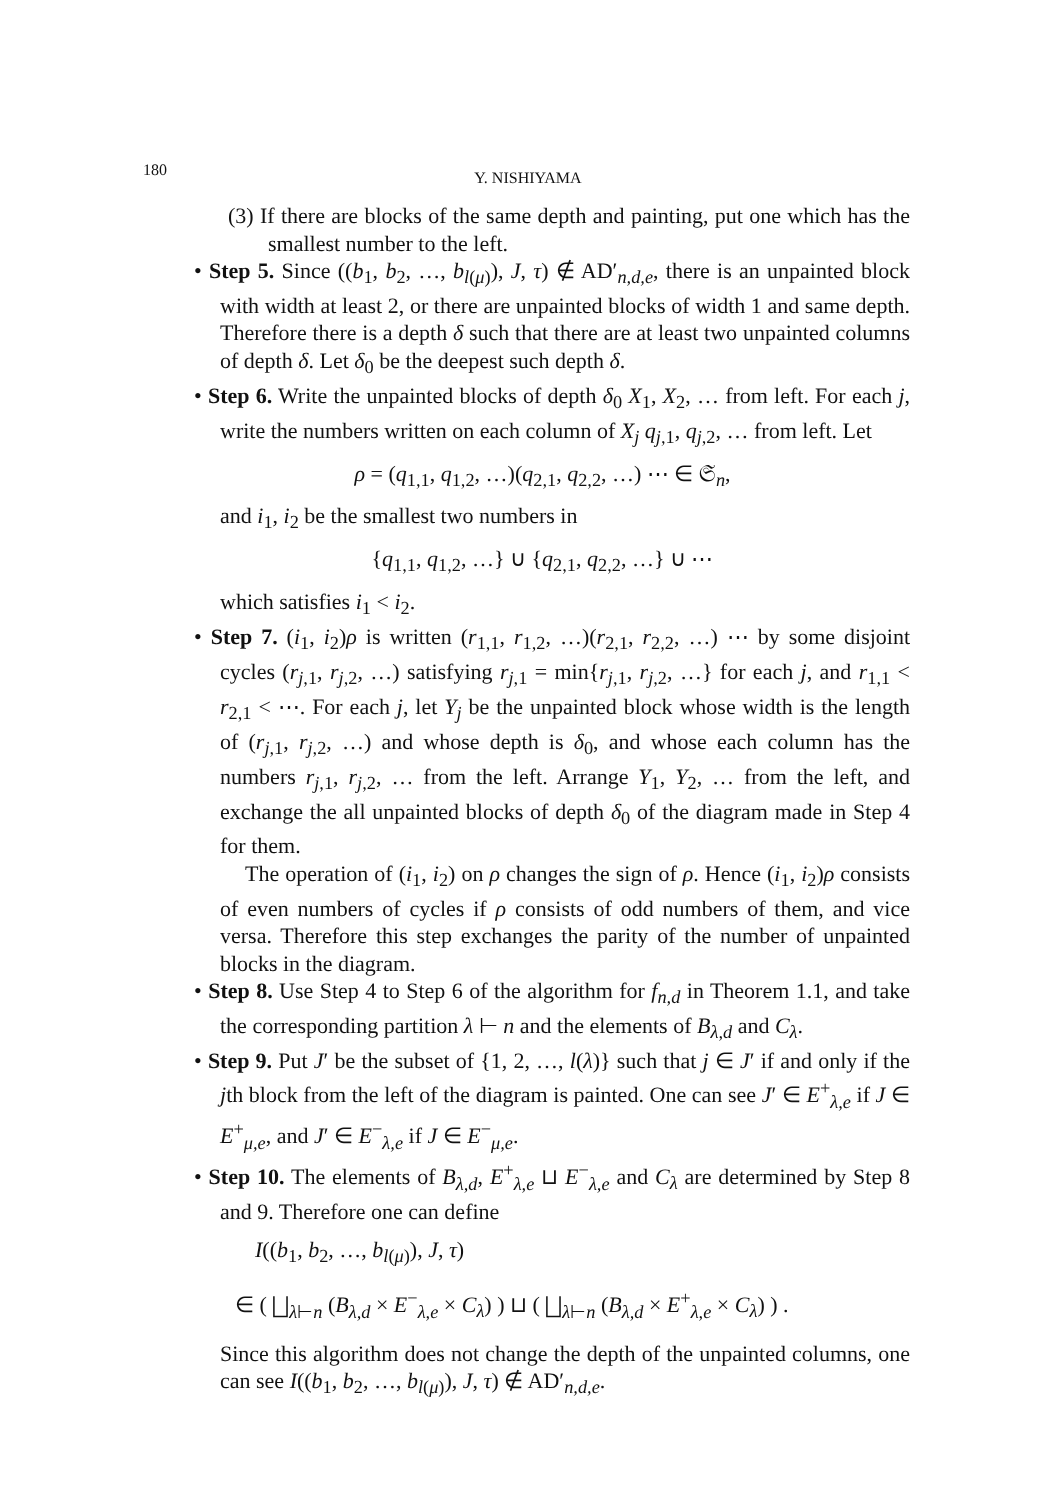180
Y. NISHIYAMA
(3) If there are blocks of the same depth and painting, put one which has the smallest number to the left.
• Step 5. Since ((b<sub>1</sub>, b<sub>2</sub>, …, b<sub>l(μ)</sub>), J, τ) ∉ AD′<sub>n,d,e</sub>, there is an unpainted block with width at least 2, or there are unpainted blocks of width 1 and same depth. Therefore there is a depth δ such that there are at least two unpainted columns of depth δ. Let δ<sub>0</sub> be the deepest such depth δ.
• Step 6. Write the unpainted blocks of depth δ<sub>0</sub> X<sub>1</sub>, X<sub>2</sub>, … from left. For each j, write the numbers written on each column of X<sub>j</sub> q<sub>j,1</sub>, q<sub>j,2</sub>, … from left. Let
ρ = (q<sub>1,1</sub>, q<sub>1,2</sub>, …)(q<sub>2,1</sub>, q<sub>2,2</sub>, …) ⋯ ∈ 𝔖<sub>n</sub>,
and i<sub>1</sub>, i<sub>2</sub> be the smallest two numbers in
{q<sub>1,1</sub>, q<sub>1,2</sub>, …} ∪ {q<sub>2,1</sub>, q<sub>2,2</sub>, …} ∪ ⋯
which satisfies i<sub>1</sub> < i<sub>2</sub>.
• Step 7. (i<sub>1</sub>, i<sub>2</sub>)ρ is written (r<sub>1,1</sub>, r<sub>1,2</sub>, …)(r<sub>2,1</sub>, r<sub>2,2</sub>, …) ⋯ by some disjoint cycles (r<sub>j,1</sub>, r<sub>j,2</sub>, …) satisfying r<sub>j,1</sub> = min{r<sub>j,1</sub>, r<sub>j,2</sub>, …} for each j, and r<sub>1,1</sub> < r<sub>2,1</sub> < ⋯. For each j, let Y<sub>j</sub> be the unpainted block whose width is the length of (r<sub>j,1</sub>, r<sub>j,2</sub>, …) and whose depth is δ<sub>0</sub>, and whose each column has the numbers r<sub>j,1</sub>, r<sub>j,2</sub>, … from the left. Arrange Y<sub>1</sub>, Y<sub>2</sub>, … from the left, and exchange the all unpainted blocks of depth δ<sub>0</sub> of the diagram made in Step 4 for them.
The operation of (i<sub>1</sub>, i<sub>2</sub>) on ρ changes the sign of ρ. Hence (i<sub>1</sub>, i<sub>2</sub>)ρ consists of even numbers of cycles if ρ consists of odd numbers of them, and vice versa. Therefore this step exchanges the parity of the number of unpainted blocks in the diagram.
• Step 8. Use Step 4 to Step 6 of the algorithm for f<sub>n,d</sub> in Theorem 1.1, and take the corresponding partition λ ⊢ n and the elements of B<sub>λ,d</sub> and C<sub>λ</sub>.
• Step 9. Put J′ be the subset of {1, 2, …, l(λ)} such that j ∈ J′ if and only if the jth block from the left of the diagram is painted. One can see J′ ∈ E<sup>+</sup><sub>λ,e</sub> if J ∈ E<sup>+</sup><sub>μ,e</sub>, and J′ ∈ E<sup>−</sup><sub>λ,e</sub> if J ∈ E<sup>−</sup><sub>μ,e</sub>.
• Step 10. The elements of B<sub>λ,d</sub>, E<sup>+</sup><sub>λ,e</sub> ⊔ E<sup>−</sup><sub>λ,e</sub> and C<sub>λ</sub> are determined by Step 8 and 9. Therefore one can define
I((b<sub>1</sub>, b<sub>2</sub>, …, b<sub>l(μ)</sub>), J, τ)
∈ ( ⨆<sub>λ⊢n</sub> (B<sub>λ,d</sub> × E<sup>−</sup><sub>λ,e</sub> × C<sub>λ</sub>) ) ⊔ ( ⨆<sub>λ⊢n</sub> (B<sub>λ,d</sub> × E<sup>+</sup><sub>λ,e</sub> × C<sub>λ</sub>) ) .
Since this algorithm does not change the depth of the unpainted columns, one can see I((b<sub>1</sub>, b<sub>2</sub>, …, b<sub>l(μ)</sub>), J, τ) ∉ AD′<sub>n,d,e</sub>.